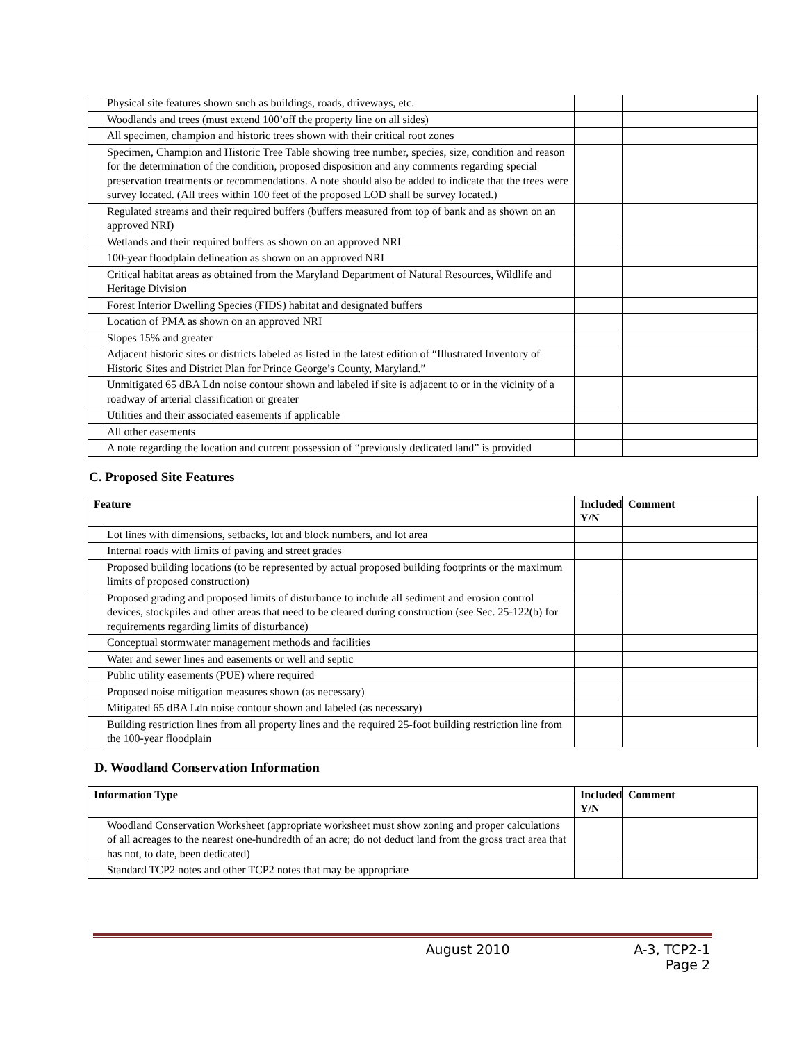| | Physical site features shown such as buildings, roads, driveways, etc. | | |
| | Woodlands and trees (must extend 100’off the property line on all sides) | | |
| | All specimen, champion and historic trees shown with their critical root zones | | |
| | Specimen, Champion and Historic Tree Table showing tree number, species, size, condition and reason for the determination of the condition, proposed disposition and any comments regarding special preservation treatments or recommendations. A note should also be added to indicate that the trees were survey located. (All trees within 100 feet of the proposed LOD shall be survey located.) | | |
| | Regulated streams and their required buffers (buffers measured from top of bank and as shown on an approved NRI) | | |
| | Wetlands and their required buffers as shown on an approved NRI | | |
| | 100-year floodplain delineation as shown on an approved NRI | | |
| | Critical habitat areas as obtained from the Maryland Department of Natural Resources, Wildlife and Heritage Division | | |
| | Forest Interior Dwelling Species (FIDS) habitat and designated buffers | | |
| | Location of PMA as shown on an approved NRI | | |
| | Slopes 15% and greater | | |
| | Adjacent historic sites or districts labeled as listed in the latest edition of “Illustrated Inventory of Historic Sites and District Plan for Prince George’s County, Maryland.” | | |
| | Unmitigated 65 dBA Ldn noise contour shown and labeled if site is adjacent to or in the vicinity of a roadway of arterial classification or greater | | |
| | Utilities and their associated easements if applicable | | |
| | All other easements | | |
| | A note regarding the location and current possession of “previously dedicated land” is provided | | |
C. Proposed Site Features
| Feature | | Included Y/N | Comment |
| --- | --- | --- | --- |
| | Lot lines with dimensions, setbacks, lot and block numbers, and lot area | | |
| | Internal roads with limits of paving and street grades | | |
| | Proposed building locations (to be represented by actual proposed building footprints or the maximum limits of proposed construction) | | |
| | Proposed grading and proposed limits of disturbance to include all sediment and erosion control devices, stockpiles and other areas that need to be cleared during construction (see Sec. 25-122(b) for requirements regarding limits of disturbance) | | |
| | Conceptual stormwater management methods and facilities | | |
| | Water and sewer lines and easements or well and septic | | |
| | Public utility easements (PUE) where required | | |
| | Proposed noise mitigation measures shown (as necessary) | | |
| | Mitigated 65 dBA Ldn noise contour shown and labeled (as necessary) | | |
| | Building restriction lines from all property lines and the required 25-foot building restriction line from the 100-year floodplain | | |
D. Woodland Conservation Information
| Information Type | | Included Y/N | Comment |
| --- | --- | --- | --- |
| | Woodland Conservation Worksheet (appropriate worksheet must show zoning and proper calculations of all acreages to the nearest one-hundredth of an acre; do not deduct land from the gross tract area that has not, to date, been dedicated) | | |
| | Standard TCP2 notes and other TCP2 notes that may be appropriate | | |
August 2010 A-3, TCP2-1
Page 2